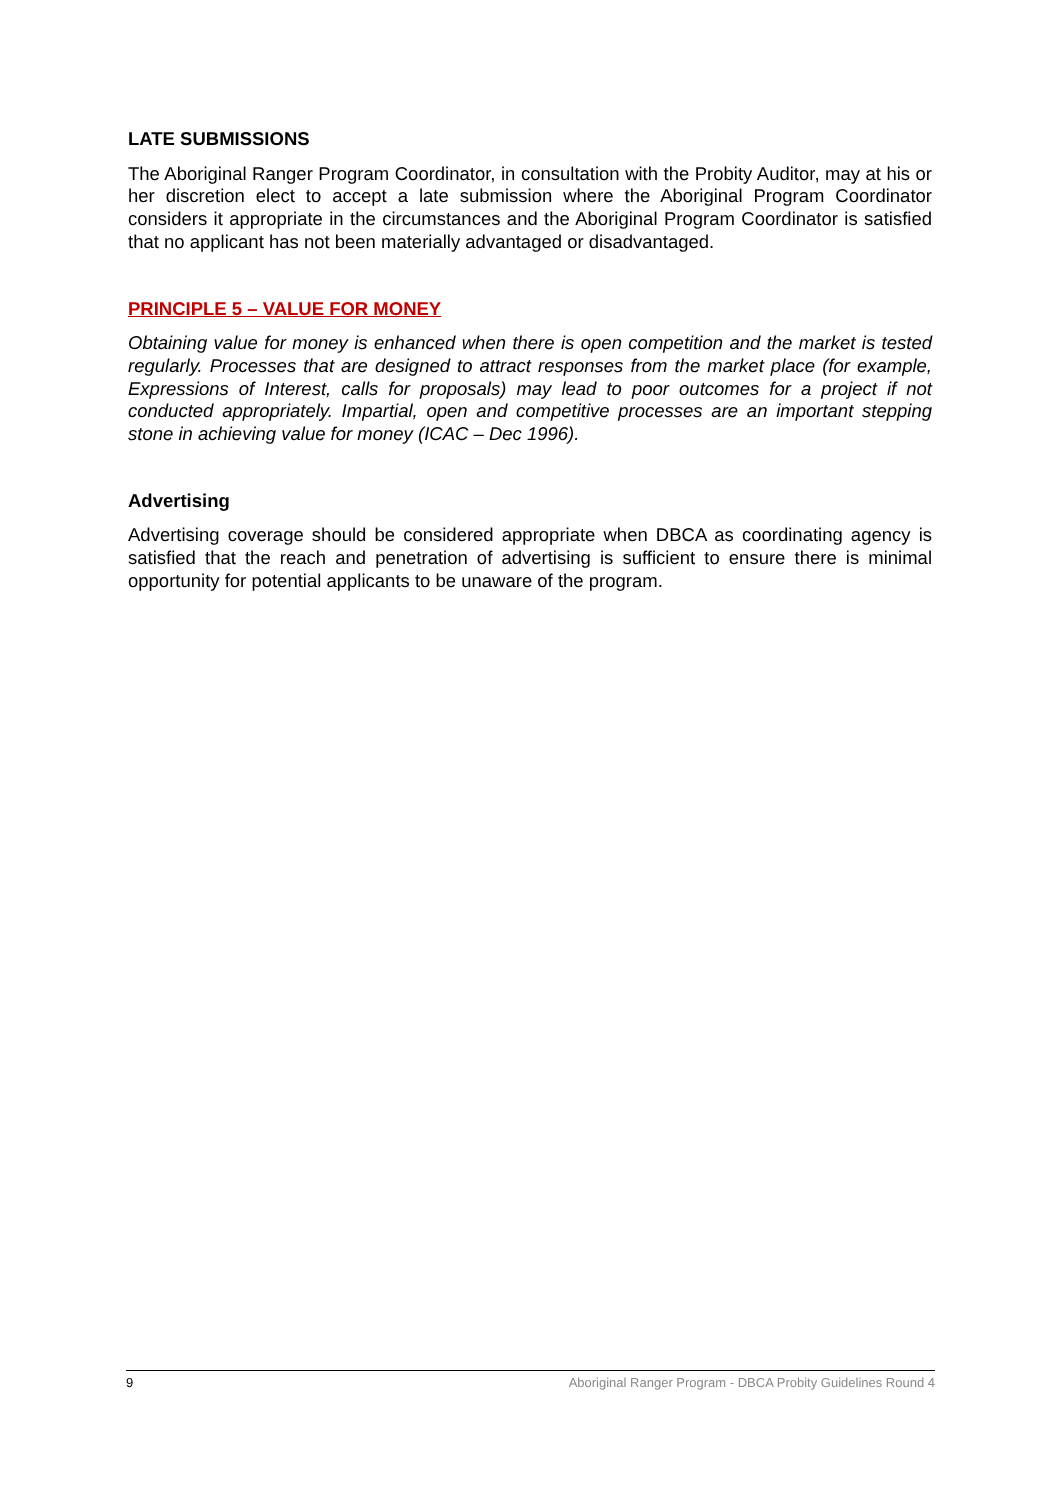LATE SUBMISSIONS
The Aboriginal Ranger Program Coordinator, in consultation with the Probity Auditor, may at his or her discretion elect to accept a late submission where the Aboriginal Program Coordinator considers it appropriate in the circumstances and the Aboriginal Program Coordinator is satisfied that no applicant has not been materially advantaged or disadvantaged.
PRINCIPLE 5 – VALUE FOR MONEY
Obtaining value for money is enhanced when there is open competition and the market is tested regularly. Processes that are designed to attract responses from the market place (for example, Expressions of Interest, calls for proposals) may lead to poor outcomes for a project if not conducted appropriately. Impartial, open and competitive processes are an important stepping stone in achieving value for money (ICAC – Dec 1996).
Advertising
Advertising coverage should be considered appropriate when DBCA as coordinating agency is satisfied that the reach and penetration of advertising is sufficient to ensure there is minimal opportunity for potential applicants to be unaware of the program.
9 Aboriginal Ranger Program - DBCA Probity Guidelines Round 4